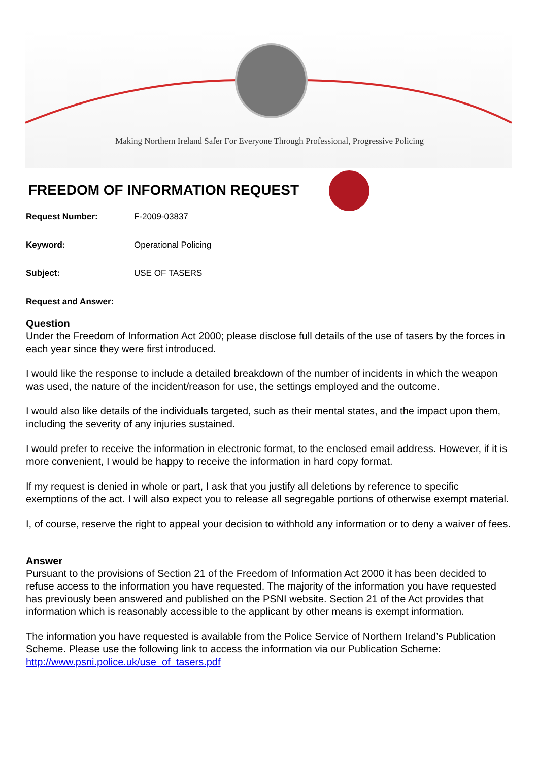Making Northern Ireland Safer For Everyone Through Professional, Progressive Policing
FREEDOM OF INFORMATION REQUEST
Request Number: F-2009-03837
Keyword: Operational Policing
Subject: USE OF TASERS
Request and Answer:
Question
Under the Freedom of Information Act 2000; please disclose full details of the use of tasers by the forces in each year since they were first introduced.
I would like the response to include a detailed breakdown of the number of incidents in which the weapon was used, the nature of the incident/reason for use, the settings employed and the outcome.
I would also like details of the individuals targeted, such as their mental states, and the impact upon them, including the severity of any injuries sustained.
I would prefer to receive the information in electronic format, to the enclosed email address. However, if it is more convenient, I would be happy to receive the information in hard copy format.
If my request is denied in whole or part, I ask that you justify all deletions by reference to specific exemptions of the act. I will also expect you to release all segregable portions of otherwise exempt material.
I, of course, reserve the right to appeal your decision to withhold any information or to deny a waiver of fees.
Answer
Pursuant to the provisions of Section 21 of the Freedom of Information Act 2000 it has been decided to refuse access to the information you have requested. The majority of the information you have requested has previously been answered and published on the PSNI website. Section 21 of the Act provides that information which is reasonably accessible to the applicant by other means is exempt information.
The information you have requested is available from the Police Service of Northern Ireland’s Publication Scheme. Please use the following link to access the information via our Publication Scheme: http://www.psni.police.uk/use_of_tasers.pdf